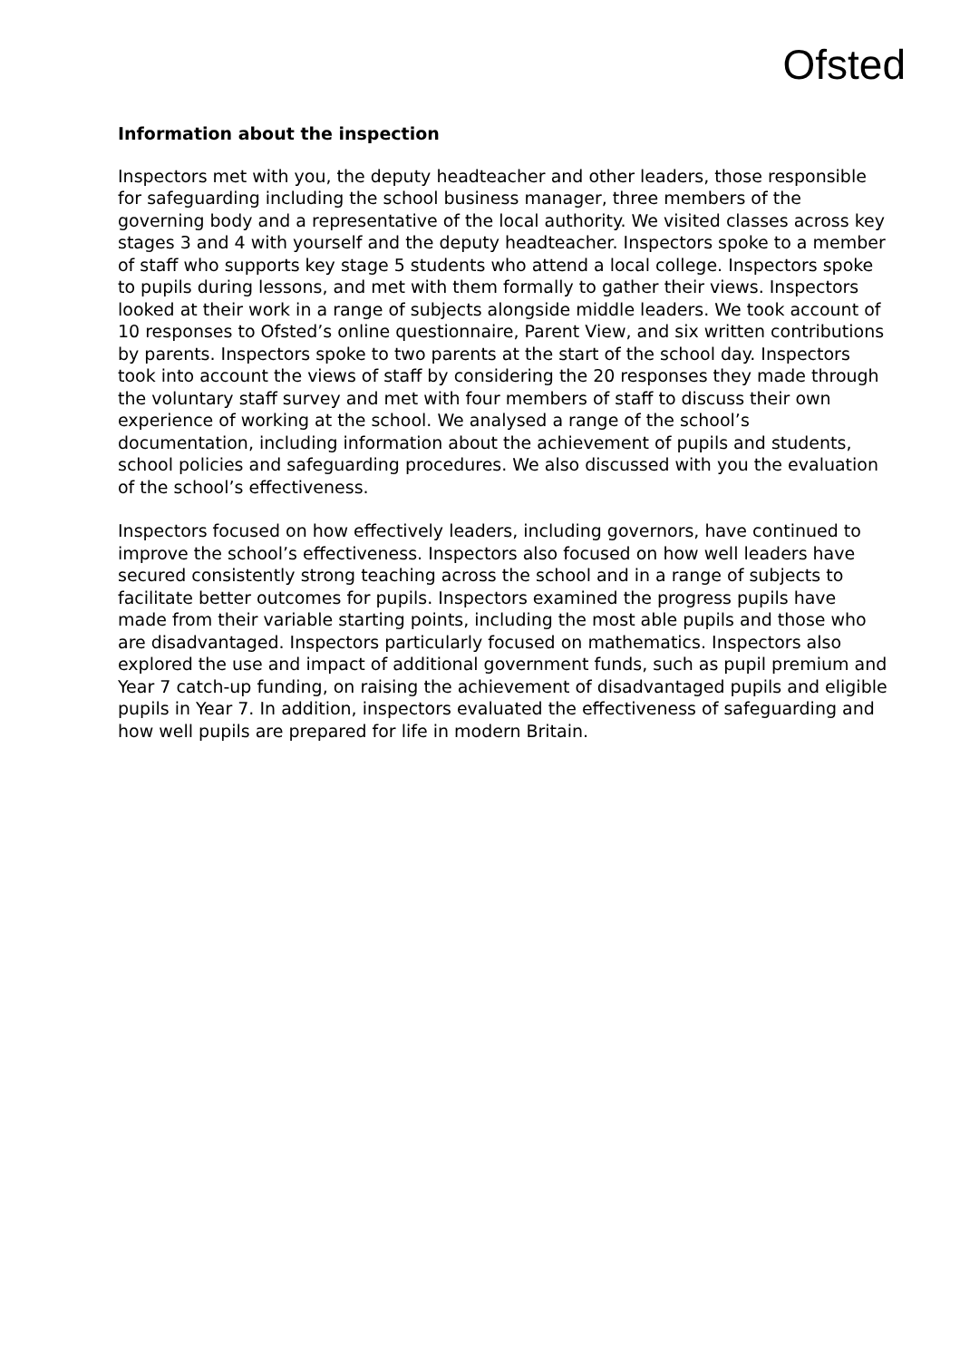Ofsted
Information about the inspection
Inspectors met with you, the deputy headteacher and other leaders, those responsible for safeguarding including the school business manager, three members of the governing body and a representative of the local authority. We visited classes across key stages 3 and 4 with yourself and the deputy headteacher. Inspectors spoke to a member of staff who supports key stage 5 students who attend a local college. Inspectors spoke to pupils during lessons, and met with them formally to gather their views. Inspectors looked at their work in a range of subjects alongside middle leaders. We took account of 10 responses to Ofsted’s online questionnaire, Parent View, and six written contributions by parents. Inspectors spoke to two parents at the start of the school day. Inspectors took into account the views of staff by considering the 20 responses they made through the voluntary staff survey and met with four members of staff to discuss their own experience of working at the school. We analysed a range of the school’s documentation, including information about the achievement of pupils and students, school policies and safeguarding procedures. We also discussed with you the evaluation of the school’s effectiveness.
Inspectors focused on how effectively leaders, including governors, have continued to improve the school’s effectiveness. Inspectors also focused on how well leaders have secured consistently strong teaching across the school and in a range of subjects to facilitate better outcomes for pupils. Inspectors examined the progress pupils have made from their variable starting points, including the most able pupils and those who are disadvantaged. Inspectors particularly focused on mathematics. Inspectors also explored the use and impact of additional government funds, such as pupil premium and Year 7 catch-up funding, on raising the achievement of disadvantaged pupils and eligible pupils in Year 7. In addition, inspectors evaluated the effectiveness of safeguarding and how well pupils are prepared for life in modern Britain.